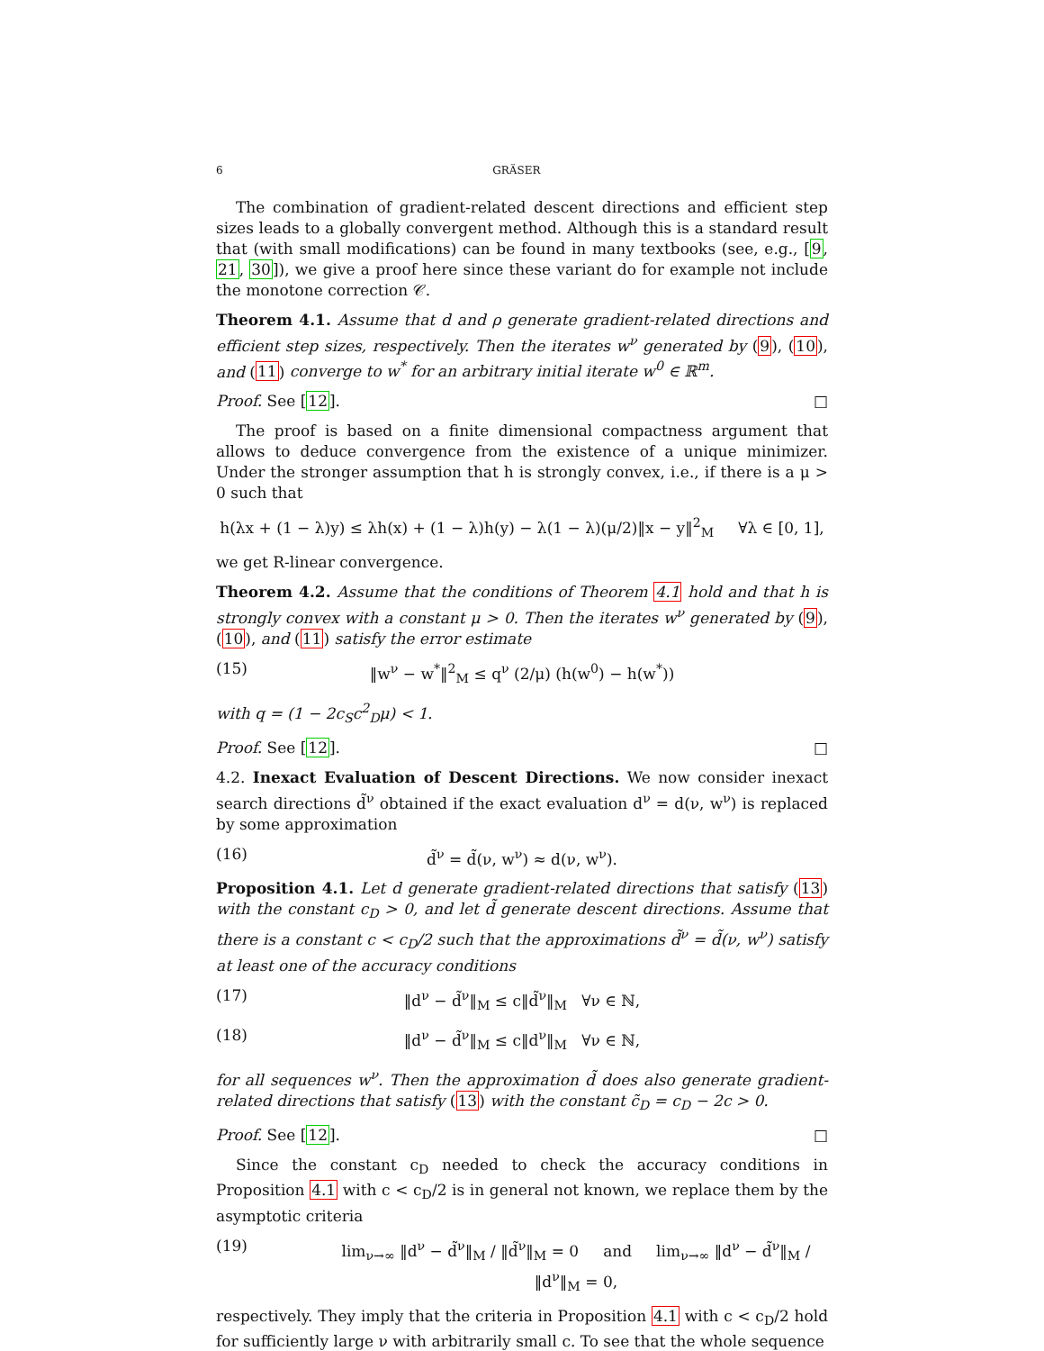6 GRÄSER
The combination of gradient-related descent directions and efficient step sizes leads to a globally convergent method. Although this is a standard result that (with small modifications) can be found in many textbooks (see, e.g., [9, 21, 30]), we give a proof here since these variant do for example not include the monotone correction 𝒞.
Theorem 4.1. Assume that d and ρ generate gradient-related directions and efficient step sizes, respectively. Then the iterates w<sup>ν</sup> generated by (9), (10), and (11) converge to w<sup>*</sup> for an arbitrary initial iterate w<sup>0</sup> ∈ ℝ<sup>m</sup>.
Proof. See [12]. □
The proof is based on a finite dimensional compactness argument that allows to deduce convergence from the existence of a unique minimizer. Under the stronger assumption that h is strongly convex, i.e., if there is a μ > 0 such that
h(λx + (1 − λ)y) ≤ λh(x) + (1 − λ)h(y) − λ(1 − λ)(μ/2)‖x − y‖<sup>2</sup><sub>M</sub> ∀λ ∈ [0, 1],
we get R-linear convergence.
Theorem 4.2. Assume that the conditions of Theorem 4.1 hold and that h is strongly convex with a constant μ > 0. Then the iterates w<sup>ν</sup> generated by (9), (10), and (11) satisfy the error estimate
(15) ‖w<sup>ν</sup> − w<sup>*</sup>‖<sup>2</sup><sub>M</sub> ≤ q<sup>ν</sup> (2/μ) (h(w<sup>0</sup>) − h(w<sup>*</sup>))
with q = (1 − 2c<sub>S</sub>c<sup>2</sup><sub>D</sub>μ) < 1.
Proof. See [12]. □
4.2. Inexact Evaluation of Descent Directions. We now consider inexact search directions d̃<sup>ν</sup> obtained if the exact evaluation d<sup>ν</sup> = d(ν, w<sup>ν</sup>) is replaced by some approximation
(16) d̃<sup>ν</sup> = d̃(ν, w<sup>ν</sup>) ≈ d(ν, w<sup>ν</sup>).
Proposition 4.1. Let d generate gradient-related directions that satisfy (13) with the constant c<sub>D</sub> > 0, and let d̃ generate descent directions. Assume that there is a constant c < c<sub>D</sub>/2 such that the approximations d̃<sup>ν</sup> = d̃(ν, w<sup>ν</sup>) satisfy at least one of the accuracy conditions
(17) ‖d<sup>ν</sup> − d̃<sup>ν</sup>‖<sub>M</sub> ≤ c‖d̃<sup>ν</sup>‖<sub>M</sub> ∀ν ∈ ℕ,
(18) ‖d<sup>ν</sup> − d̃<sup>ν</sup>‖<sub>M</sub> ≤ c‖d<sup>ν</sup>‖<sub>M</sub> ∀ν ∈ ℕ,
for all sequences w<sup>ν</sup>. Then the approximation d̃ does also generate gradient-related directions that satisfy (13) with the constant c̃<sub>D</sub> = c<sub>D</sub> − 2c > 0.
Proof. See [12]. □
Since the constant c<sub>D</sub> needed to check the accuracy conditions in Proposition 4.1 with c < c<sub>D</sub>/2 is in general not known, we replace them by the asymptotic criteria
(19) lim<sub>ν→∞</sub> ‖d<sup>ν</sup> − d̃<sup>ν</sup>‖<sub>M</sub> / ‖d̃<sup>ν</sup>‖<sub>M</sub> = 0 and lim<sub>ν→∞</sub> ‖d<sup>ν</sup> − d̃<sup>ν</sup>‖<sub>M</sub> / ‖d<sup>ν</sup>‖<sub>M</sub> = 0,
respectively. They imply that the criteria in Proposition 4.1 with c < c<sub>D</sub>/2 hold for sufficiently large ν with arbitrarily small c. To see that the whole sequence